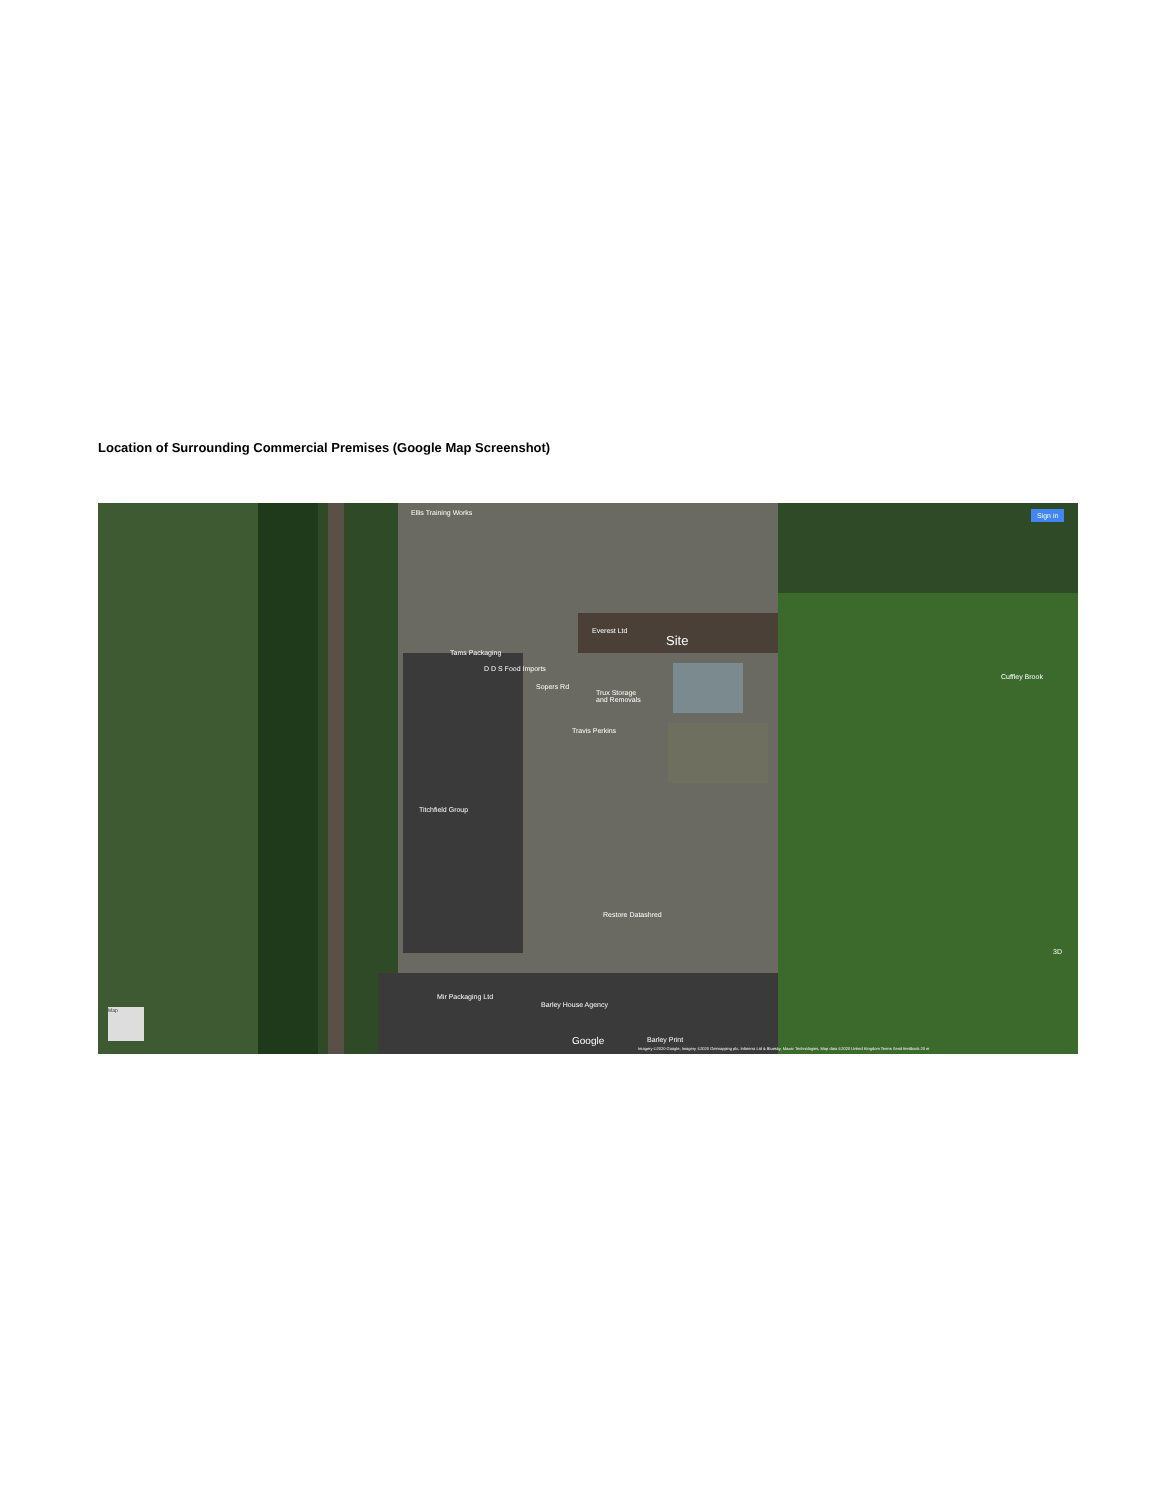Location of Surrounding Commercial Premises (Google Map Screenshot)
Ellis Training Works
Everest Ltd
Site
Tams Packaging
D D S Food Imports
Sopers Rd
Trux Storage
and Removals
Travis Perkins
Cuffley Brook
Titchfield Group
Restore Datashred
Mir Packaging Ltd
Barley House Agency
Barley Print
Google
Sign in
Map
3D
Imagery ©2020 Google, Imagery ©2020 Getmapping plc, Infoterra Ltd & Bluesky, Maxar Technologies, Map data ©2020 United Kingdom Terms Send feedback 20 m